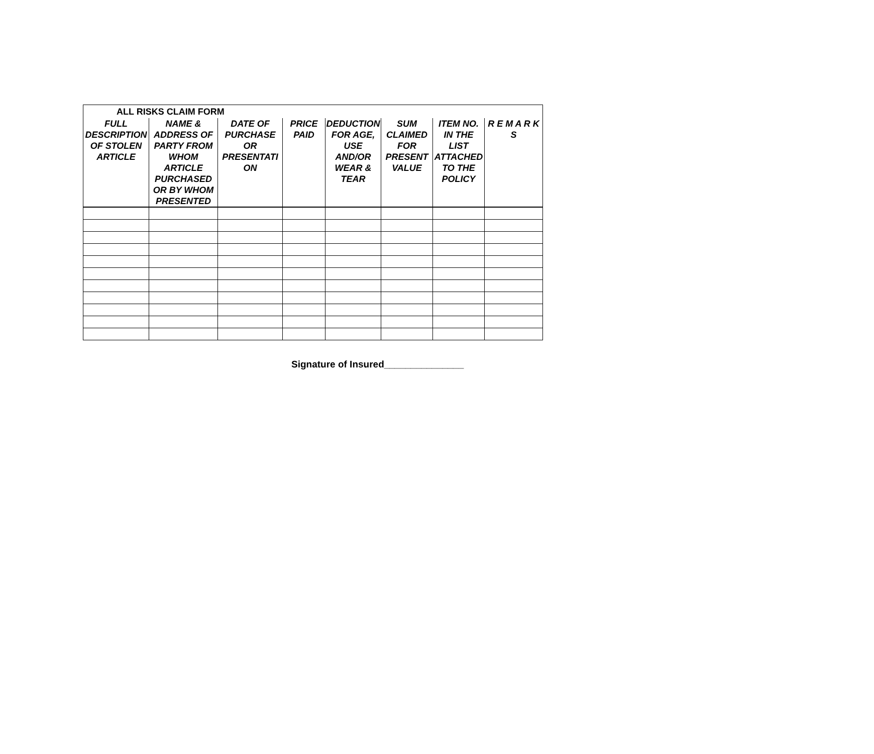| ALL RISKS CLAIM FORM | | | | | | | |
| --- | --- | --- | --- | --- | --- | --- | --- |
| FULL DESCRIPTION OF STOLEN ARTICLE | NAME & ADDRESS OF PARTY FROM WHOM ARTICLE PURCHASED OR BY WHOM PRESENTED | DATE OF PURCHASE OR PRESENTATI ON | PRICE PAID | DEDUCTION FOR AGE, USE AND/OR WEAR & TEAR | SUM CLAIMED FOR PRESENT VALUE | ITEM NO. IN THE LIST ATTACHED TO THE POLICY | R E M A R K S |
Signature of Insured_______________